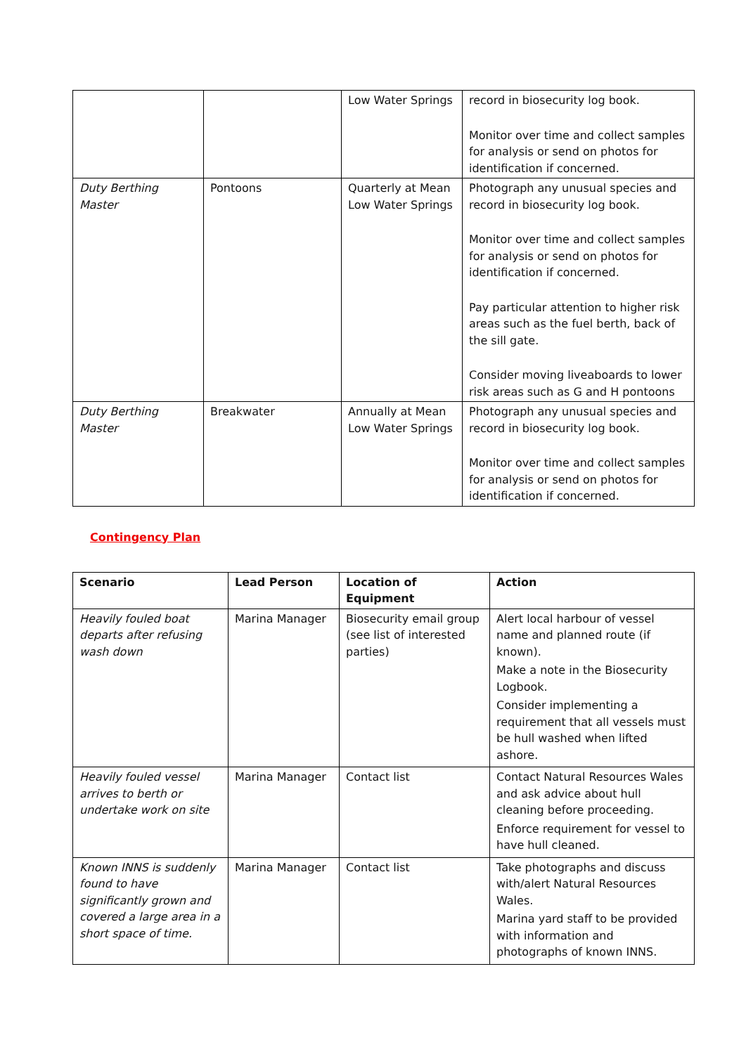| | | Low Water Springs | record in biosecurity log book. Monitor over time and collect samples for analysis or send on photos for identification if concerned. |
| Duty Berthing Master | Pontoons | Quarterly at Mean Low Water Springs | Photograph any unusual species and record in biosecurity log book. Monitor over time and collect samples for analysis or send on photos for identification if concerned. Pay particular attention to higher risk areas such as the fuel berth, back of the sill gate. Consider moving liveaboards to lower risk areas such as G and H pontoons |
| Duty Berthing Master | Breakwater | Annually at Mean Low Water Springs | Photograph any unusual species and record in biosecurity log book. Monitor over time and collect samples for analysis or send on photos for identification if concerned. |
Contingency Plan
| Scenario | Lead Person | Location of Equipment | Action |
| --- | --- | --- | --- |
| Heavily fouled boat departs after refusing wash down | Marina Manager | Biosecurity email group (see list of interested parties) | Alert local harbour of vessel name and planned route (if known). Make a note in the Biosecurity Logbook. Consider implementing a requirement that all vessels must be hull washed when lifted ashore. |
| Heavily fouled vessel arrives to berth or undertake work on site | Marina Manager | Contact list | Contact Natural Resources Wales and ask advice about hull cleaning before proceeding. Enforce requirement for vessel to have hull cleaned. |
| Known INNS is suddenly found to have significantly grown and covered a large area in a short space of time. | Marina Manager | Contact list | Take photographs and discuss with/alert Natural Resources Wales. Marina yard staff to be provided with information and photographs of known INNS. |